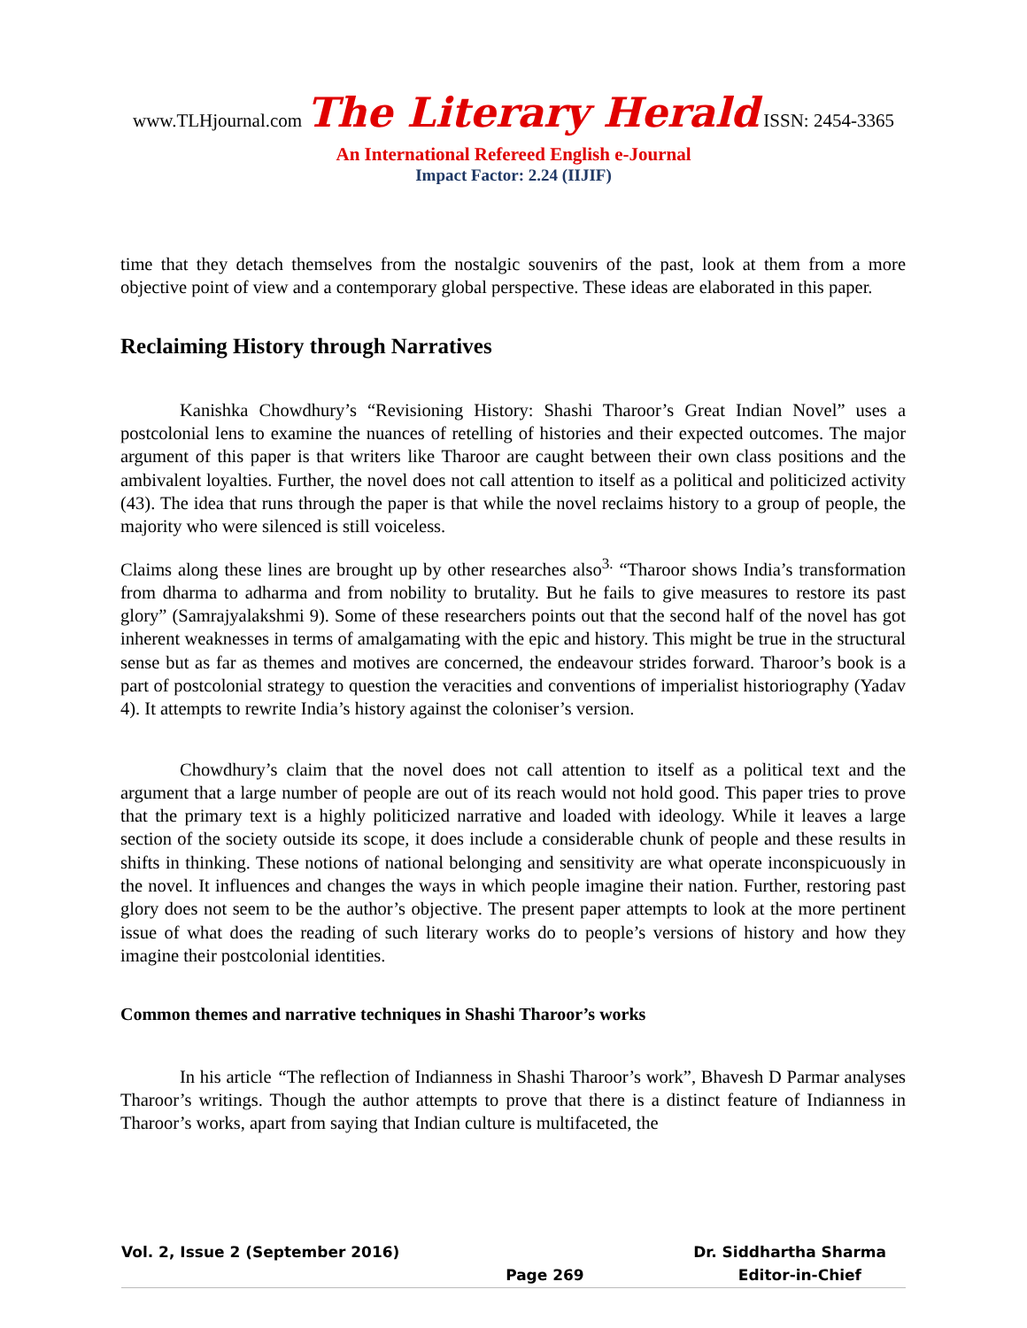www.TLHjournal.com The Literary Herald ISSN: 2454-3365
An International Refereed English e-Journal
Impact Factor: 2.24 (IIJIF)
time that they detach themselves from the nostalgic souvenirs of the past, look at them from a more objective point of view and a contemporary global perspective. These ideas are elaborated in this paper.
Reclaiming History through Narratives
Kanishka Chowdhury’s “Revisioning History: Shashi Tharoor’s Great Indian Novel” uses a postcolonial lens to examine the nuances of retelling of histories and their expected outcomes. The major argument of this paper is that writers like Tharoor are caught between their own class positions and the ambivalent loyalties. Further, the novel does not call attention to itself as a political and politicized activity (43). The idea that runs through the paper is that while the novel reclaims history to a group of people, the majority who were silenced is still voiceless.
Claims along these lines are brought up by other researches also<sup>3.</sup> “Tharoor shows India’s transformation from dharma to adharma and from nobility to brutality. But he fails to give measures to restore its past glory” (Samrajyalakshmi 9). Some of these researchers points out that the second half of the novel has got inherent weaknesses in terms of amalgamating with the epic and history. This might be true in the structural sense but as far as themes and motives are concerned, the endeavour strides forward. Tharoor’s book is a part of postcolonial strategy to question the veracities and conventions of imperialist historiography (Yadav 4). It attempts to rewrite India’s history against the coloniser’s version.
Chowdhury’s claim that the novel does not call attention to itself as a political text and the argument that a large number of people are out of its reach would not hold good. This paper tries to prove that the primary text is a highly politicized narrative and loaded with ideology. While it leaves a large section of the society outside its scope, it does include a considerable chunk of people and these results in shifts in thinking. These notions of national belonging and sensitivity are what operate inconspicuously in the novel. It influences and changes the ways in which people imagine their nation. Further, restoring past glory does not seem to be the author’s objective. The present paper attempts to look at the more pertinent issue of what does the reading of such literary works do to people’s versions of history and how they imagine their postcolonial identities.
Common themes and narrative techniques in Shashi Tharoor’s works
In his article “The reflection of Indianness in Shashi Tharoor’s work”, Bhavesh D Parmar analyses Tharoor’s writings. Though the author attempts to prove that there is a distinct feature of Indianness in Tharoor’s works, apart from saying that Indian culture is multifaceted, the
Vol. 2, Issue 2 (September 2016) Dr. Siddhartha Sharma
Page 269 Editor-in-Chief